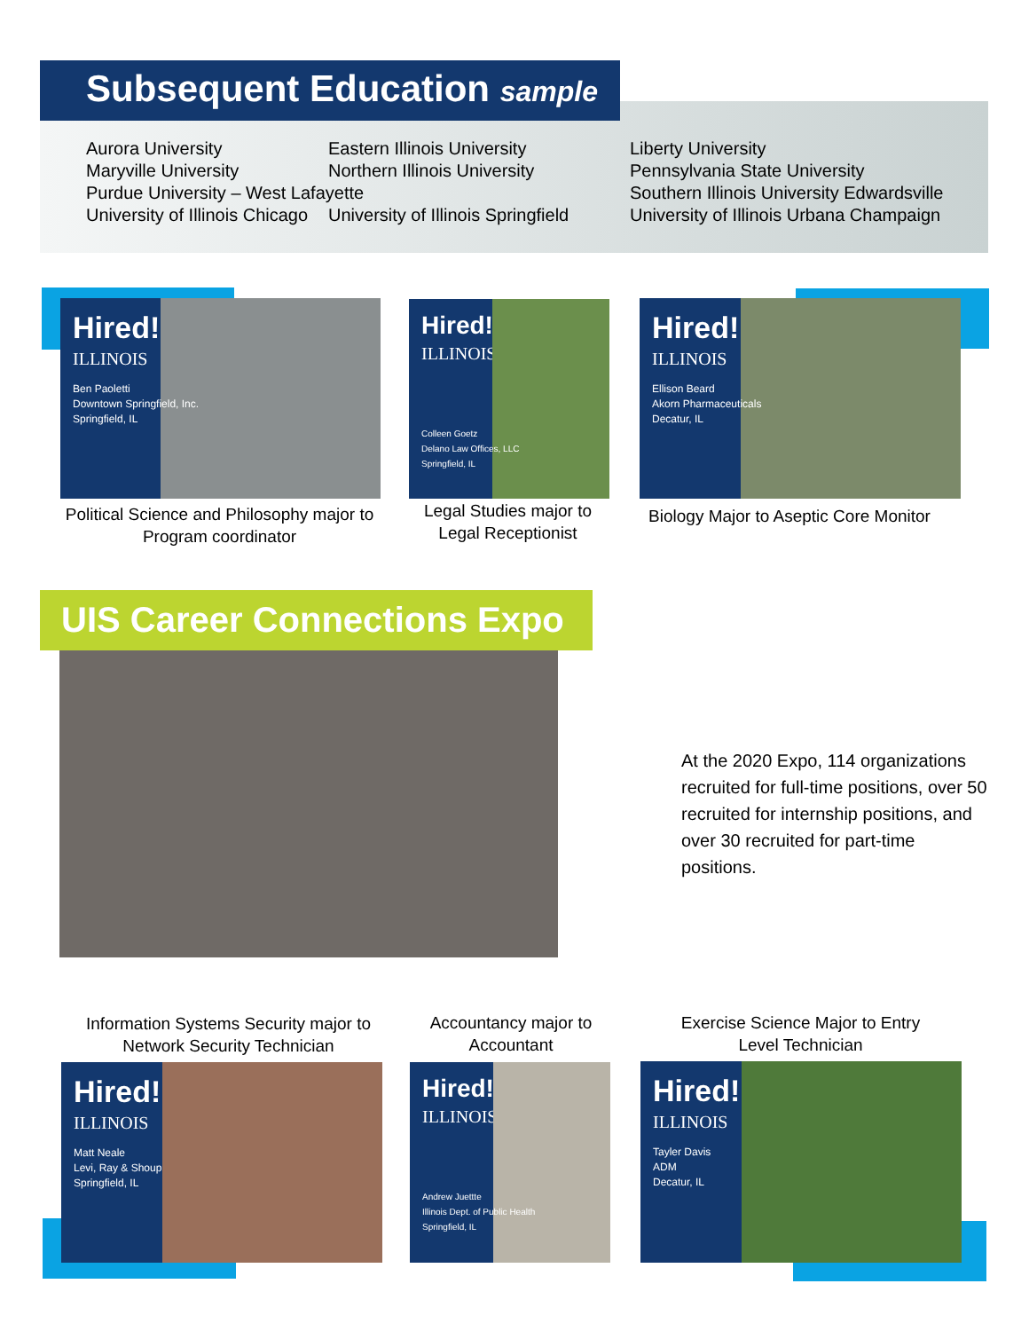Subsequent Education sample
Aurora University
Maryville University
Purdue University – West Lafayette
University of Illinois Chicago
Eastern Illinois University
Northern Illinois University
University of Illinois Springfield
Liberty University
Pennsylvania State University
Southern Illinois University Edwardsville
University of Illinois Urbana Champaign
Hired!
ILLINOIS
Ben Paoletti
Downtown Springfield, Inc.
Springfield, IL
Hired!
ILLINOIS
Colleen Goetz
Delano Law Offices, LLC
Springfield, IL
Hired!
ILLINOIS
Ellison Beard
Akorn Pharmaceuticals
Decatur, IL
Political Science and Philosophy major to Program coordinator
Legal Studies major to Legal Receptionist
Biology Major to Aseptic Core Monitor
UIS Career Connections Expo
At the 2020 Expo, 114 organizations recruited for full-time positions, over 50 recruited for internship positions, and over 30 recruited for part-time positions.
Information Systems Security major to Network Security Technician
Accountancy major to Accountant
Exercise Science Major to Entry Level Technician
Hired!
ILLINOIS
Matt Neale
Levi, Ray & Shoup
Springfield, IL
Hired!
ILLINOIS
Andrew Juettte
Illinois Dept. of Public Health
Springfield, IL
Hired!
ILLINOIS
Tayler Davis
ADM
Decatur, IL